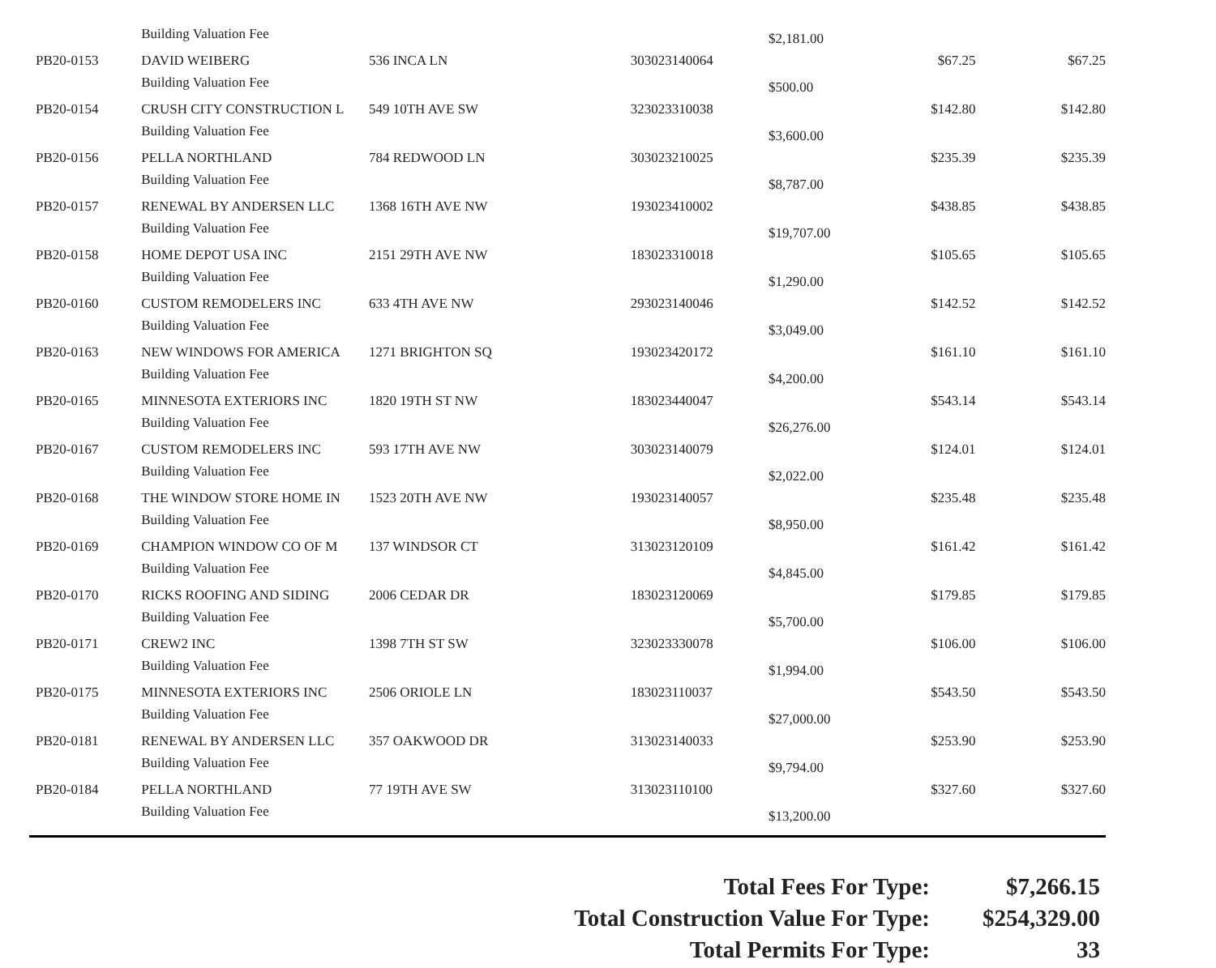| | Building Valuation Fee | | | $2,181.00 | | |
| PB20-0153 | DAVID WEIBERG | 536 INCA LN | 303023140064 | | $67.25 | $67.25 |
| | Building Valuation Fee | | | $500.00 | | |
| PB20-0154 | CRUSH CITY CONSTRUCTION L | 549 10TH AVE SW | 323023310038 | | $142.80 | $142.80 |
| | Building Valuation Fee | | | $3,600.00 | | |
| PB20-0156 | PELLA NORTHLAND | 784 REDWOOD LN | 303023210025 | | $235.39 | $235.39 |
| | Building Valuation Fee | | | $8,787.00 | | |
| PB20-0157 | RENEWAL BY ANDERSEN LLC | 1368 16TH AVE NW | 193023410002 | | $438.85 | $438.85 |
| | Building Valuation Fee | | | $19,707.00 | | |
| PB20-0158 | HOME DEPOT USA INC | 2151 29TH AVE NW | 183023310018 | | $105.65 | $105.65 |
| | Building Valuation Fee | | | $1,290.00 | | |
| PB20-0160 | CUSTOM REMODELERS INC | 633 4TH AVE NW | 293023140046 | | $142.52 | $142.52 |
| | Building Valuation Fee | | | $3,049.00 | | |
| PB20-0163 | NEW WINDOWS FOR AMERICA | 1271 BRIGHTON SQ | 193023420172 | | $161.10 | $161.10 |
| | Building Valuation Fee | | | $4,200.00 | | |
| PB20-0165 | MINNESOTA EXTERIORS INC | 1820 19TH ST NW | 183023440047 | | $543.14 | $543.14 |
| | Building Valuation Fee | | | $26,276.00 | | |
| PB20-0167 | CUSTOM REMODELERS INC | 593 17TH AVE NW | 303023140079 | | $124.01 | $124.01 |
| | Building Valuation Fee | | | $2,022.00 | | |
| PB20-0168 | THE WINDOW STORE HOME IN | 1523 20TH AVE NW | 193023140057 | | $235.48 | $235.48 |
| | Building Valuation Fee | | | $8,950.00 | | |
| PB20-0169 | CHAMPION WINDOW CO OF M | 137 WINDSOR CT | 313023120109 | | $161.42 | $161.42 |
| | Building Valuation Fee | | | $4,845.00 | | |
| PB20-0170 | RICKS ROOFING AND SIDING | 2006 CEDAR DR | 183023120069 | | $179.85 | $179.85 |
| | Building Valuation Fee | | | $5,700.00 | | |
| PB20-0171 | CREW2 INC | 1398 7TH ST SW | 323023330078 | | $106.00 | $106.00 |
| | Building Valuation Fee | | | $1,994.00 | | |
| PB20-0175 | MINNESOTA EXTERIORS INC | 2506 ORIOLE LN | 183023110037 | | $543.50 | $543.50 |
| | Building Valuation Fee | | | $27,000.00 | | |
| PB20-0181 | RENEWAL BY ANDERSEN LLC | 357 OAKWOOD DR | 313023140033 | | $253.90 | $253.90 |
| | Building Valuation Fee | | | $9,794.00 | | |
| PB20-0184 | PELLA NORTHLAND | 77 19TH AVE SW | 313023110100 | | $327.60 | $327.60 |
| | Building Valuation Fee | | | $13,200.00 | | |
| Total Fees For Type: | $7,266.15 |
| Total Construction Value For Type: | $254,329.00 |
| Total Permits For Type: | 33 |